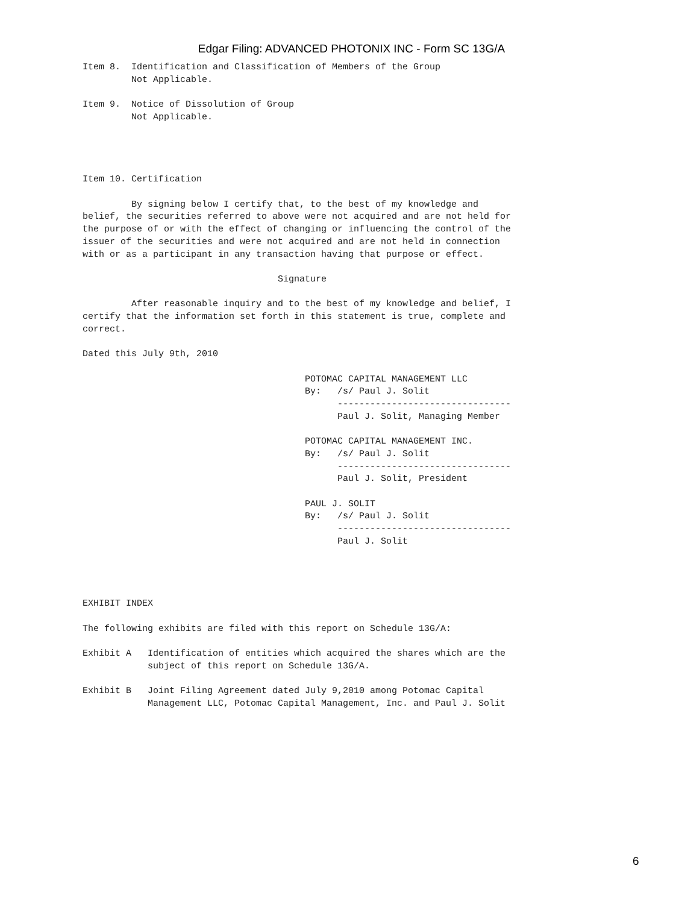Edgar Filing: ADVANCED PHOTONIX INC - Form SC 13G/A
Item 8.  Identification and Classification of Members of the Group
         Not Applicable.

Item 9.  Notice of Dissolution of Group
         Not Applicable.




Item 10. Certification

         By signing below I certify that, to the best of my knowledge and
belief, the securities referred to above were not acquired and are not held for
the purpose of or with the effect of changing or influencing the control of the
issuer of the securities and were not acquired and are not held in connection
with or as a participant in any transaction having that purpose or effect.

                                    Signature

         After reasonable inquiry and to the best of my knowledge and belief, I
certify that the information set forth in this statement is true, complete and
correct.

Dated this July 9th, 2010

                                         POTOMAC CAPITAL MANAGEMENT LLC
                                         By:   /s/ Paul J. Solit
                                               --------------------------------
                                               Paul J. Solit, Managing Member

                                         POTOMAC CAPITAL MANAGEMENT INC.
                                         By:   /s/ Paul J. Solit
                                               --------------------------------
                                               Paul J. Solit, President

                                         PAUL J. SOLIT
                                         By:   /s/ Paul J. Solit
                                               --------------------------------
                                               Paul J. Solit




EXHIBIT INDEX

The following exhibits are filed with this report on Schedule 13G/A:

Exhibit A   Identification of entities which acquired the shares which are the
            subject of this report on Schedule 13G/A.

Exhibit B   Joint Filing Agreement dated July 9,2010 among Potomac Capital
            Management LLC, Potomac Capital Management, Inc. and Paul J. Solit
6